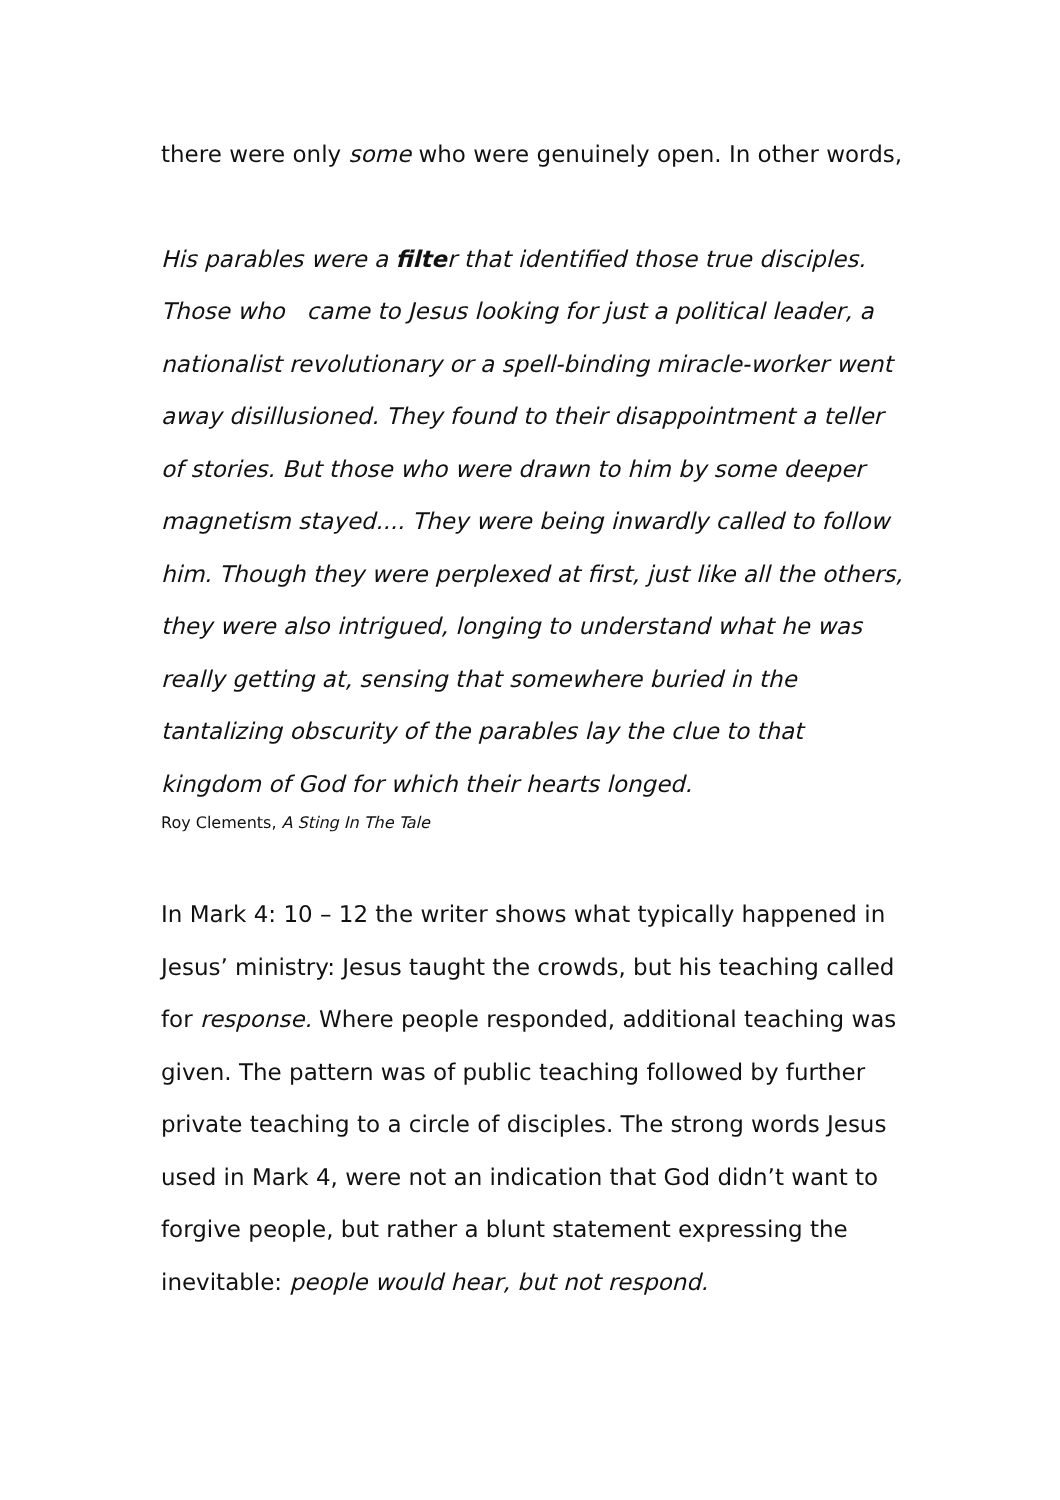there were only some who were genuinely open. In other words,
His parables were a filter that identified those true disciples. Those who came to Jesus looking for just a political leader, a nationalist revolutionary or a spell-binding miracle-worker went away disillusioned. They found to their disappointment a teller of stories. But those who were drawn to him by some deeper magnetism stayed.... They were being inwardly called to follow him. Though they were perplexed at first, just like all the others, they were also intrigued, longing to understand what he was really getting at, sensing that somewhere buried in the tantalizing obscurity of the parables lay the clue to that kingdom of God for which their hearts longed.
Roy Clements, A Sting In The Tale
In Mark 4: 10 – 12 the writer shows what typically happened in Jesus’ ministry: Jesus taught the crowds, but his teaching called for response. Where people responded, additional teaching was given. The pattern was of public teaching followed by further private teaching to a circle of disciples. The strong words Jesus used in Mark 4, were not an indication that God didn’t want to forgive people, but rather a blunt statement expressing the inevitable: people would hear, but not respond.